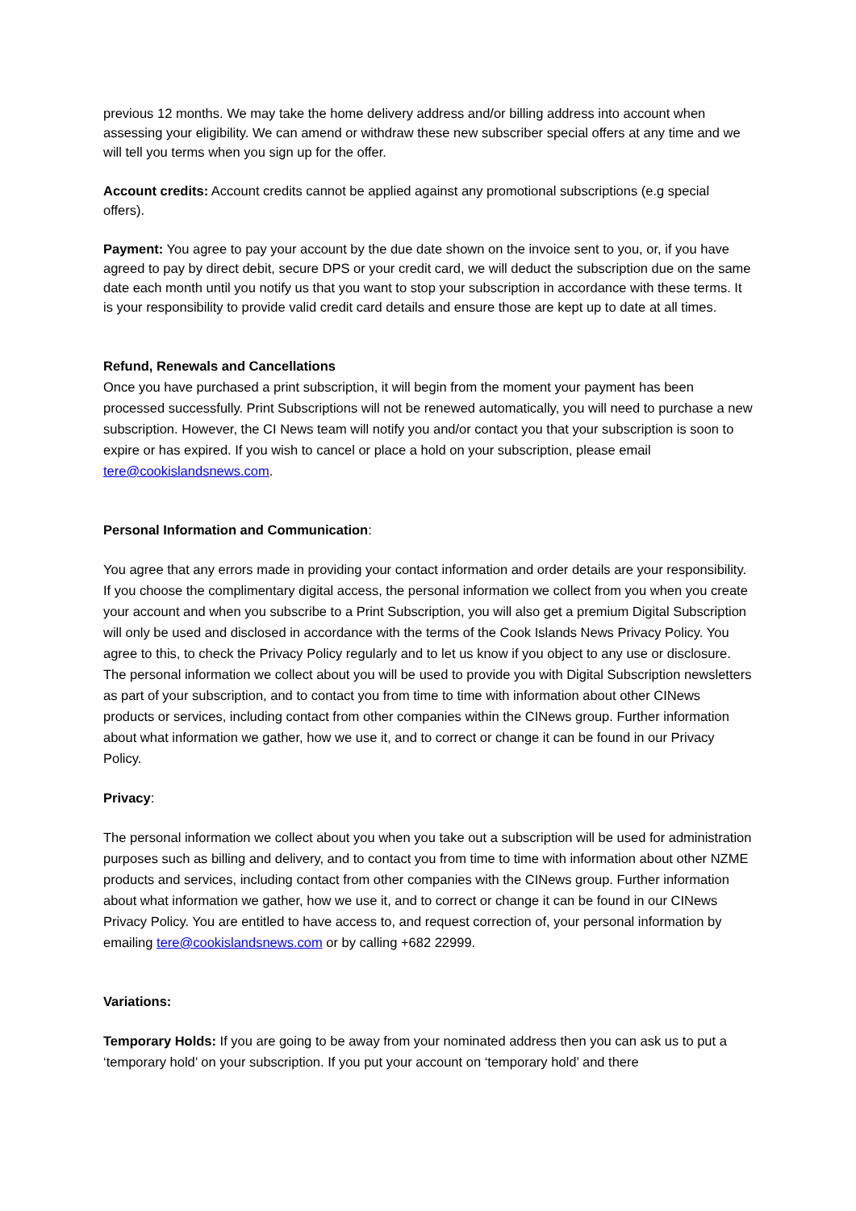previous 12 months. We may take the home delivery address and/or billing address into account when assessing your eligibility. We can amend or withdraw these new subscriber special offers at any time and we will tell you terms when you sign up for the offer.
Account credits: Account credits cannot be applied against any promotional subscriptions (e.g special offers).
Payment: You agree to pay your account by the due date shown on the invoice sent to you, or, if you have agreed to pay by direct debit, secure DPS or your credit card, we will deduct the subscription due on the same date each month until you notify us that you want to stop your subscription in accordance with these terms. It is your responsibility to provide valid credit card details and ensure those are kept up to date at all times.
Refund, Renewals and Cancellations
Once you have purchased a print subscription, it will begin from the moment your payment has been processed successfully. Print Subscriptions will not be renewed automatically, you will need to purchase a new subscription. However, the CI News team will notify you and/or contact you that your subscription is soon to expire or has expired. If you wish to cancel or place a hold on your subscription, please email tere@cookislandsnews.com.
Personal Information and Communication:
You agree that any errors made in providing your contact information and order details are your responsibility. If you choose the complimentary digital access, the personal information we collect from you when you create your account and when you subscribe to a Print Subscription, you will also get a premium Digital Subscription will only be used and disclosed in accordance with the terms of the Cook Islands News Privacy Policy. You agree to this, to check the Privacy Policy regularly and to let us know if you object to any use or disclosure. The personal information we collect about you will be used to provide you with Digital Subscription newsletters as part of your subscription, and to contact you from time to time with information about other CINews products or services, including contact from other companies within the CINews group. Further information about what information we gather, how we use it, and to correct or change it can be found in our Privacy Policy.
Privacy:
The personal information we collect about you when you take out a subscription will be used for administration purposes such as billing and delivery, and to contact you from time to time with information about other NZME products and services, including contact from other companies with the CINews group. Further information about what information we gather, how we use it, and to correct or change it can be found in our CINews Privacy Policy. You are entitled to have access to, and request correction of, your personal information by emailing tere@cookislandsnews.com or by calling +682 22999.
Variations:
Temporary Holds: If you are going to be away from your nominated address then you can ask us to put a ‘temporary hold’ on your subscription. If you put your account on ‘temporary hold’ and there